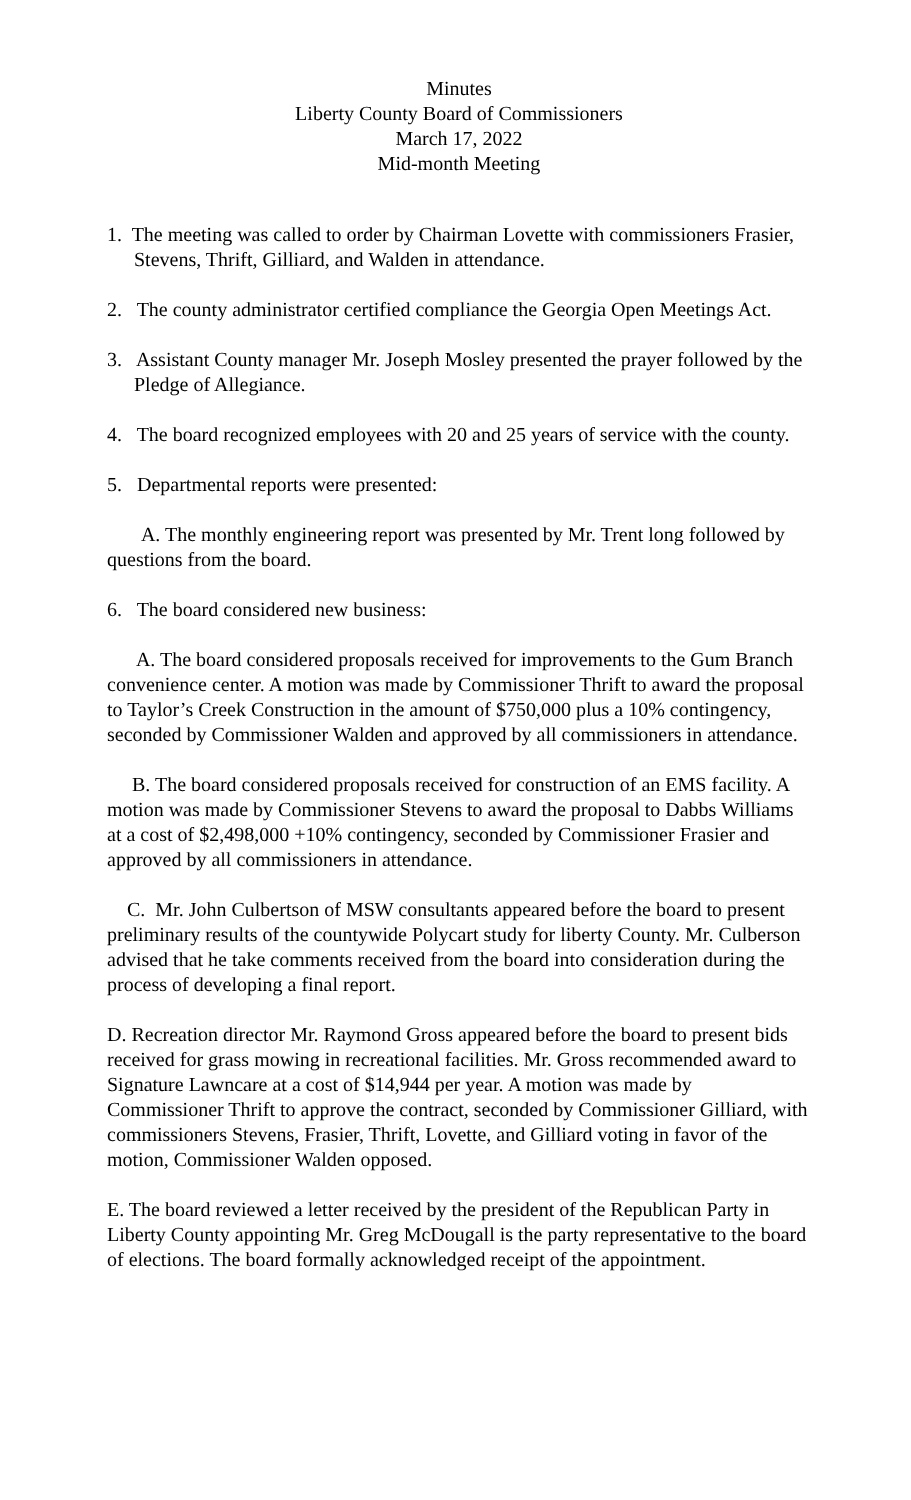Minutes
Liberty County Board of Commissioners
March 17, 2022
Mid-month Meeting
1. The meeting was called to order by Chairman Lovette with commissioners Frasier, Stevens, Thrift, Gilliard, and Walden in attendance.
2. The county administrator certified compliance the Georgia Open Meetings Act.
3. Assistant County manager Mr. Joseph Mosley presented the prayer followed by the Pledge of Allegiance.
4. The board recognized employees with 20 and 25 years of service with the county.
5. Departmental reports were presented:
A. The monthly engineering report was presented by Mr. Trent long followed by questions from the board.
6. The board considered new business:
A. The board considered proposals received for improvements to the Gum Branch convenience center. A motion was made by Commissioner Thrift to award the proposal to Taylor’s Creek Construction in the amount of $750,000 plus a 10% contingency, seconded by Commissioner Walden and approved by all commissioners in attendance.
B. The board considered proposals received for construction of an EMS facility. A motion was made by Commissioner Stevens to award the proposal to Dabbs Williams at a cost of $2,498,000 +10% contingency, seconded by Commissioner Frasier and approved by all commissioners in attendance.
C. Mr. John Culbertson of MSW consultants appeared before the board to present preliminary results of the countywide Polycart study for liberty County. Mr. Culberson advised that he take comments received from the board into consideration during the process of developing a final report.
D. Recreation director Mr. Raymond Gross appeared before the board to present bids received for grass mowing in recreational facilities. Mr. Gross recommended award to Signature Lawncare at a cost of $14,944 per year. A motion was made by Commissioner Thrift to approve the contract, seconded by Commissioner Gilliard, with commissioners Stevens, Frasier, Thrift, Lovette, and Gilliard voting in favor of the motion, Commissioner Walden opposed.
E. The board reviewed a letter received by the president of the Republican Party in Liberty County appointing Mr. Greg McDougall is the party representative to the board of elections. The board formally acknowledged receipt of the appointment.